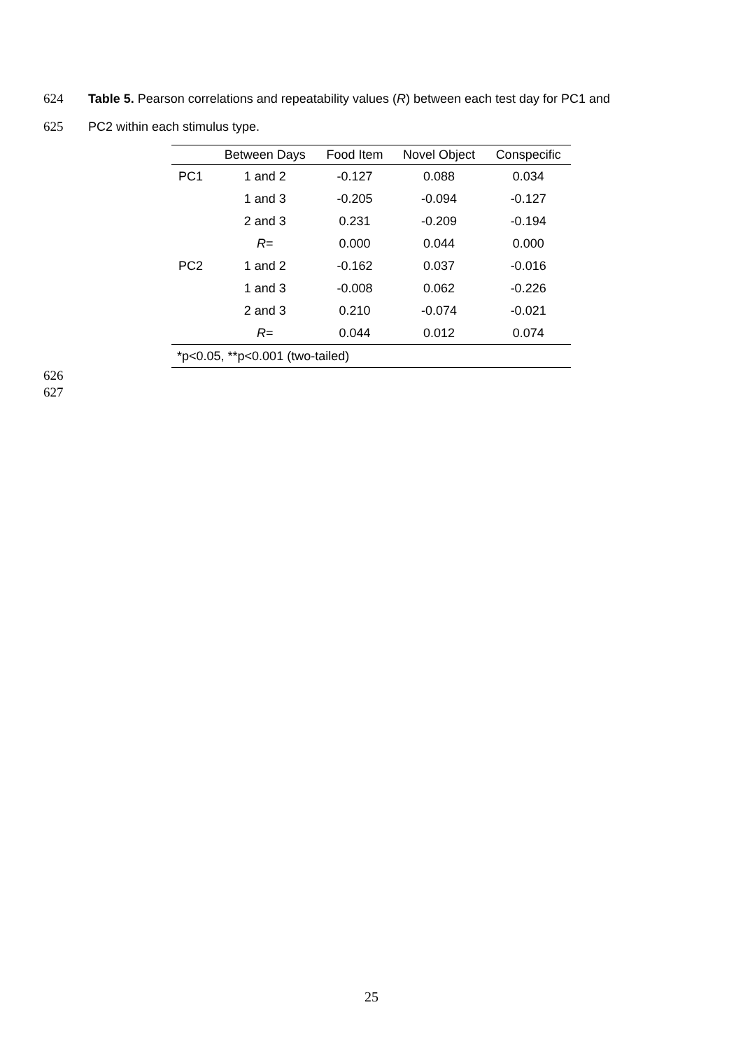624 Table 5. Pearson correlations and repeatability values (R) between each test day for PC1 and
625 PC2 within each stimulus type.
| | Between Days | Food Item | Novel Object | Conspecific |
| --- | --- | --- | --- | --- |
| PC1 | 1 and 2 | -0.127 | 0.088 | 0.034 |
| | 1 and 3 | -0.205 | -0.094 | -0.127 |
| | 2 and 3 | 0.231 | -0.209 | -0.194 |
| | R = | 0.000 | 0.044 | 0.000 |
| PC2 | 1 and 2 | -0.162 | 0.037 | -0.016 |
| | 1 and 3 | -0.008 | 0.062 | -0.226 |
| | 2 and 3 | 0.210 | -0.074 | -0.021 |
| | R = | 0.044 | 0.012 | 0.074 |
| *p<0.05, **p<0.001 (two-tailed) | | | | |
626
627
25